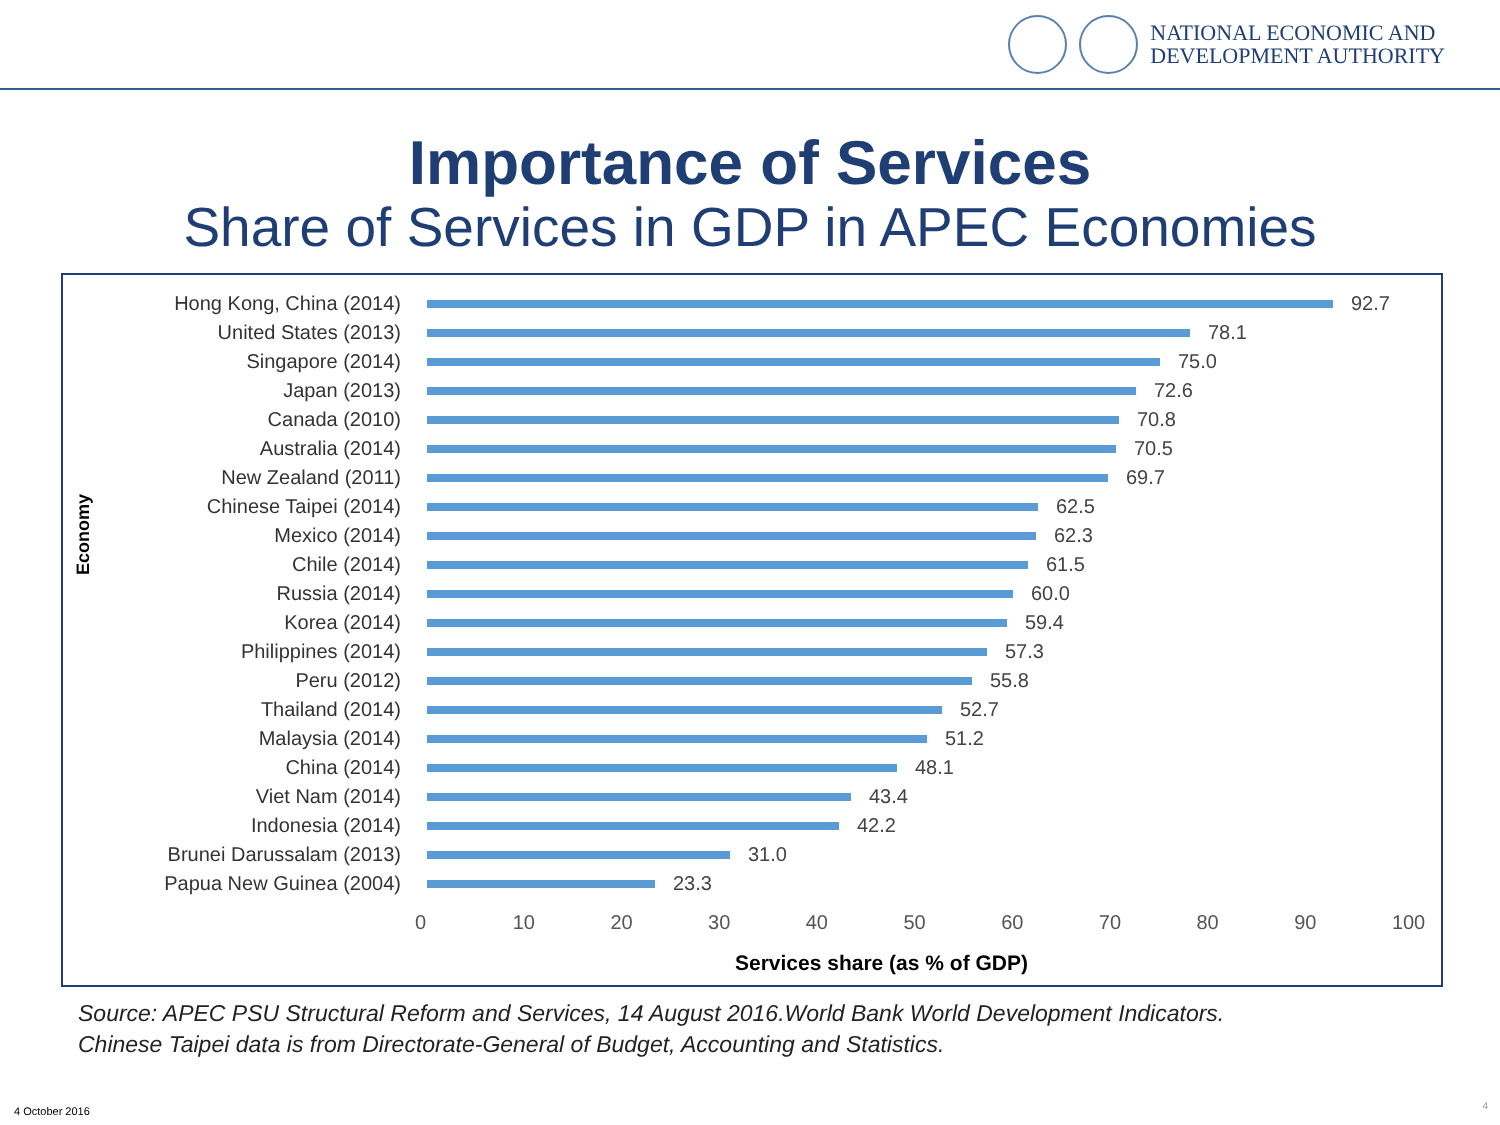NATIONAL ECONOMIC AND
DEVELOPMENT AUTHORITY
Importance of Services
Share of Services in GDP in APEC Economies
Economy
Hong Kong, China (2014) 92.7
United States (2013) 78.1
Singapore (2014) 75.0
Japan (2013) 72.6
Canada (2010) 70.8
Australia (2014) 70.5
New Zealand (2011) 69.7
Chinese Taipei (2014) 62.5
Mexico (2014) 62.3
Chile (2014) 61.5
Russia (2014) 60.0
Korea (2014) 59.4
Philippines (2014) 57.3
Peru (2012) 55.8
Thailand (2014) 52.7
Malaysia (2014) 51.2
China (2014) 48.1
Viet Nam (2014) 43.4
Indonesia (2014) 42.2
Brunei Darussalam (2013) 31.0
Papua New Guinea (2004) 23.3
0 10 20 30 40 50 60 70 80 90 100
Services share (as % of GDP)
Source: APEC PSU Structural Reform and Services, 14 August 2016.World Bank World Development Indicators.
Chinese Taipei data is from Directorate-General of Budget, Accounting and Statistics.
4 October 2016 4